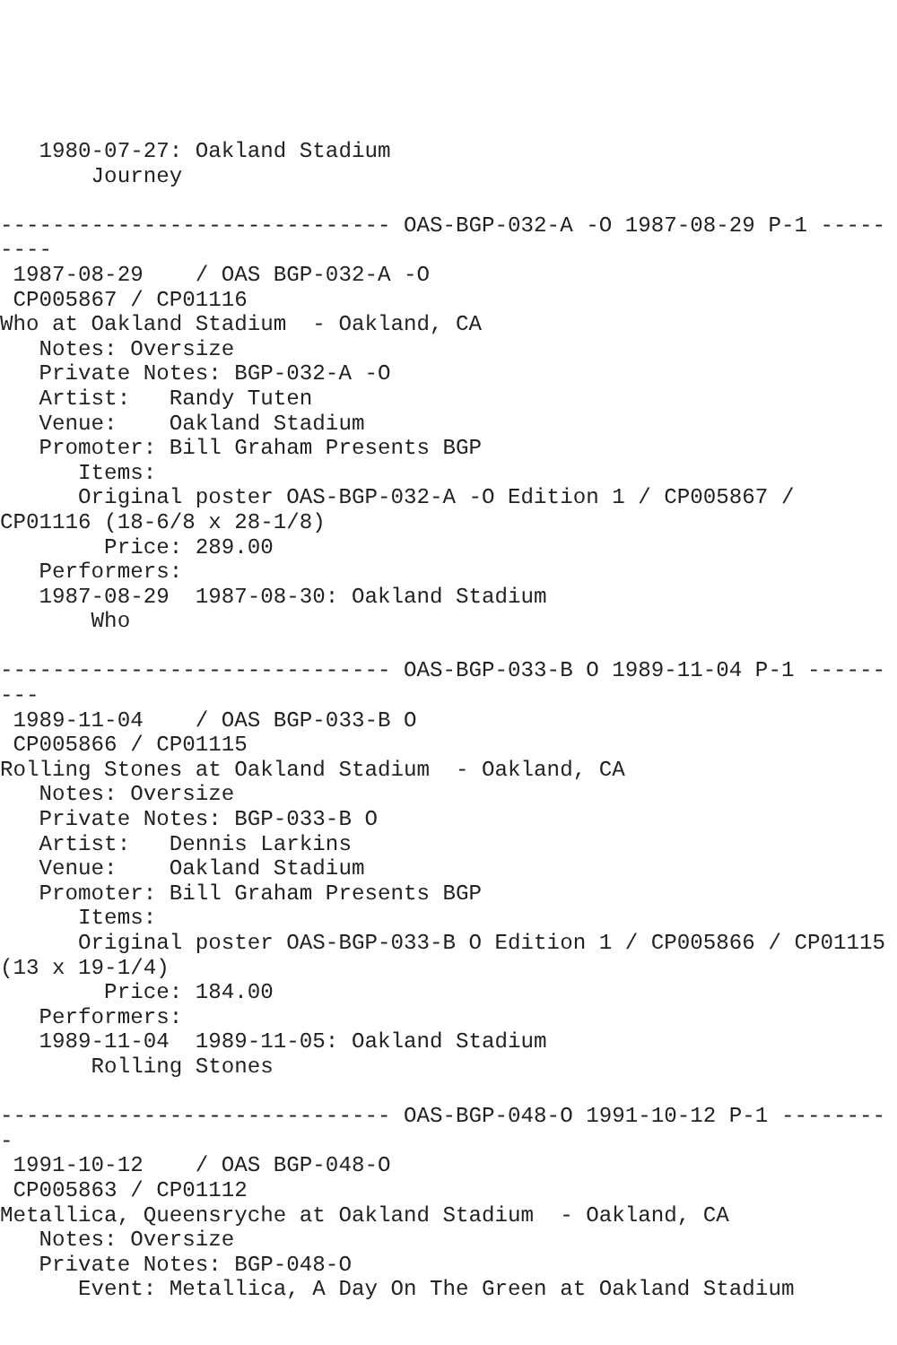1980-07-27: Oakland Stadium
       Journey

------------------------------ OAS-BGP-032-A -O 1987-08-29 P-1 -----
----
 1987-08-29    / OAS BGP-032-A -O
 CP005867 / CP01116
Who at Oakland Stadium  - Oakland, CA
   Notes: Oversize
   Private Notes: BGP-032-A -O
   Artist:   Randy Tuten
   Venue:    Oakland Stadium
   Promoter: Bill Graham Presents BGP
      Items:
      Original poster OAS-BGP-032-A -O Edition 1 / CP005867 /
CP01116 (18-6/8 x 28-1/8)
        Price: 289.00
   Performers:
   1987-08-29  1987-08-30: Oakland Stadium
       Who

------------------------------ OAS-BGP-033-B O 1989-11-04 P-1 ------
---
 1989-11-04    / OAS BGP-033-B O
 CP005866 / CP01115
Rolling Stones at Oakland Stadium  - Oakland, CA
   Notes: Oversize
   Private Notes: BGP-033-B O
   Artist:   Dennis Larkins
   Venue:    Oakland Stadium
   Promoter: Bill Graham Presents BGP
      Items:
      Original poster OAS-BGP-033-B O Edition 1 / CP005866 / CP01115
(13 x 19-1/4)
        Price: 184.00
   Performers:
   1989-11-04  1989-11-05: Oakland Stadium
       Rolling Stones

------------------------------ OAS-BGP-048-O 1991-10-12 P-1 --------
-
 1991-10-12    / OAS BGP-048-O
 CP005863 / CP01112
Metallica, Queensryche at Oakland Stadium  - Oakland, CA
   Notes: Oversize
   Private Notes: BGP-048-O
      Event: Metallica, A Day On The Green at Oakland Stadium